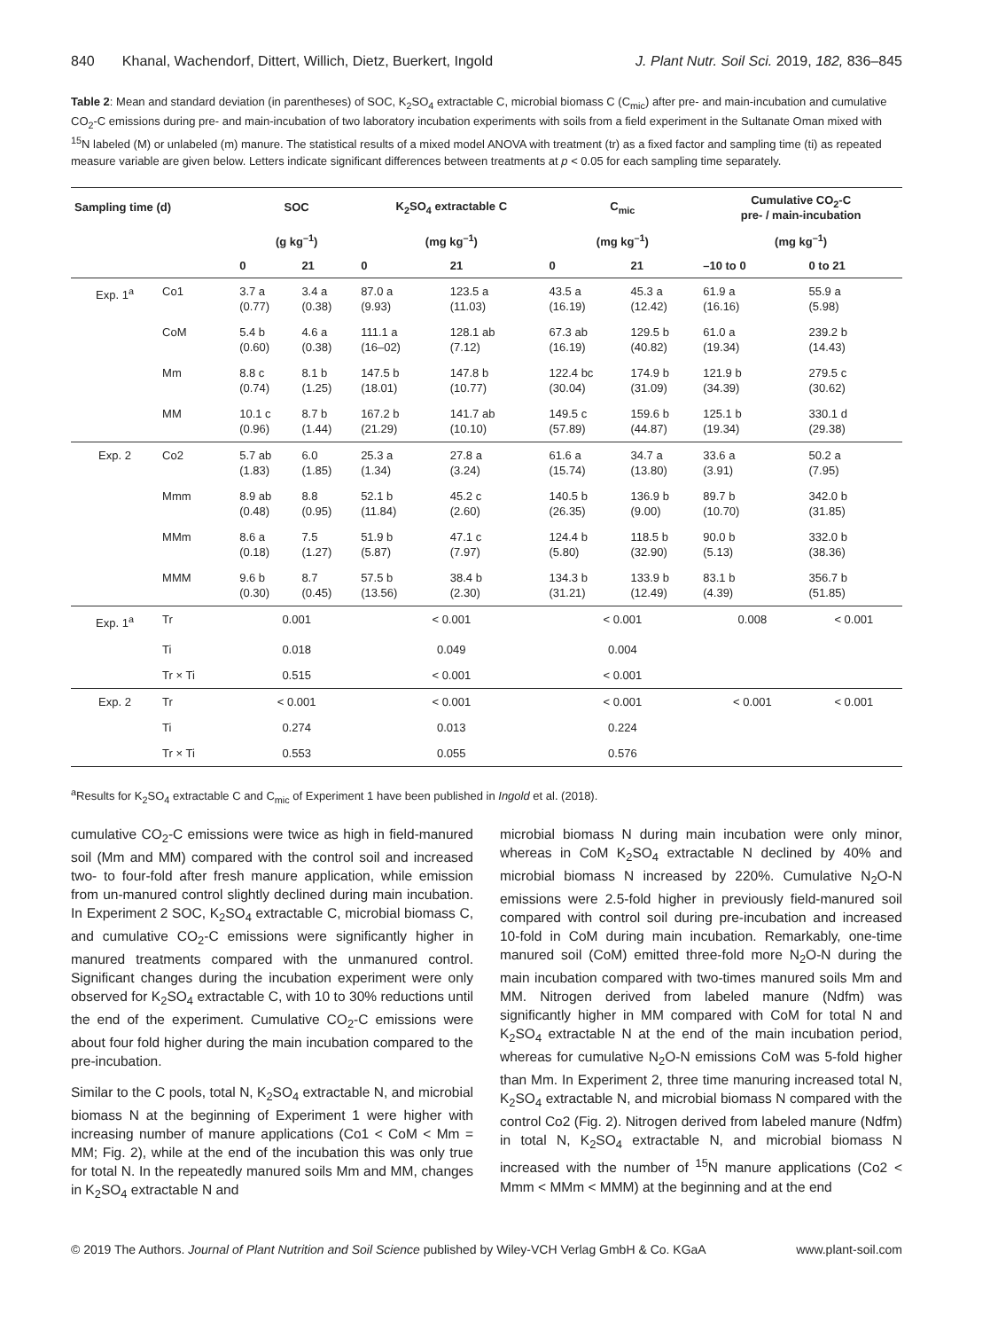840 Khanal, Wachendorf, Dittert, Willich, Dietz, Buerkert, Ingold J. Plant Nutr. Soil Sci. 2019, 182, 836–845
Table 2: Mean and standard deviation (in parentheses) of SOC, K<sub>2</sub>SO<sub>4</sub> extractable C, microbial biomass C (C<sub>mic</sub>) after pre- and main-incubation and cumulative CO<sub>2</sub>-C emissions during pre- and main-incubation of two laboratory incubation experiments with soils from a field experiment in the Sultanate Oman mixed with <sup>15</sup>N labeled (M) or unlabeled (m) manure. The statistical results of a mixed model ANOVA with treatment (tr) as a fixed factor and sampling time (ti) as repeated measure variable are given below. Letters indicate significant differences between treatments at p < 0.05 for each sampling time separately.
| Sampling time (d) | | SOC | | K<sub>2</sub>SO<sub>4</sub> extractable C | | C<sub>mic</sub> | | Cumulative CO<sub>2</sub>-C pre- / main-incubation | |
| --- | --- | --- | --- | --- | --- | --- | --- | --- | --- |
| | | (g kg<sup>–1</sup>) | | (mg kg<sup>–1</sup>) | | (mg kg<sup>–1</sup>) | | (mg kg<sup>–1</sup>) | |
| | | 0 | 21 | 0 | 21 | 0 | 21 | –10 to 0 | 0 to 21 |
| Exp. 1<sup>a</sup> | Co1 | 3.7 a (0.77) | 3.4 a (0.38) | 87.0 a (9.93) | 123.5 a (11.03) | 43.5 a (16.19) | 45.3 a (12.42) | 61.9 a (16.16) | 55.9 a (5.98) |
| | CoM | 5.4 b (0.60) | 4.6 a (0.38) | 111.1 a (16–02) | 128.1 ab (7.12) | 67.3 ab (16.19) | 129.5 b (40.82) | 61.0 a (19.34) | 239.2 b (14.43) |
| | Mm | 8.8 c (0.74) | 8.1 b (1.25) | 147.5 b (18.01) | 147.8 b (10.77) | 122.4 bc (30.04) | 174.9 b (31.09) | 121.9 b (34.39) | 279.5 c (30.62) |
| | MM | 10.1 c (0.96) | 8.7 b (1.44) | 167.2 b (21.29) | 141.7 ab (10.10) | 149.5 c (57.89) | 159.6 b (44.87) | 125.1 b (19.34) | 330.1 d (29.38) |
| Exp. 2 | Co2 | 5.7 ab (1.83) | 6.0 (1.85) | 25.3 a (1.34) | 27.8 a (3.24) | 61.6 a (15.74) | 34.7 a (13.80) | 33.6 a (3.91) | 50.2 a (7.95) |
| | Mmm | 8.9 ab (0.48) | 8.8 (0.95) | 52.1 b (11.84) | 45.2 c (2.60) | 140.5 b (26.35) | 136.9 b (9.00) | 89.7 b (10.70) | 342.0 b (31.85) |
| | MMm | 8.6 a (0.18) | 7.5 (1.27) | 51.9 b (5.87) | 47.1 c (7.97) | 124.4 b (5.80) | 118.5 b (32.90) | 90.0 b (5.13) | 332.0 b (38.36) |
| | MMM | 9.6 b (0.30) | 8.7 (0.45) | 57.5 b (13.56) | 38.4 b (2.30) | 134.3 b (31.21) | 133.9 b (12.49) | 83.1 b (4.39) | 356.7 b (51.85) |
| Exp. 1<sup>a</sup> | Tr | 0.001 | | < 0.001 | | < 0.001 | | 0.008 | < 0.001 |
| | Ti | 0.018 | | 0.049 | | 0.004 | | | |
| | Tr × Ti | 0.515 | | < 0.001 | | < 0.001 | | | |
| Exp. 2 | Tr | < 0.001 | | < 0.001 | | < 0.001 | | < 0.001 | < 0.001 |
| | Ti | 0.274 | | 0.013 | | 0.224 | | | |
| | Tr × Ti | 0.553 | | 0.055 | | 0.576 | | | |
<sup>a</sup> Results for K<sub>2</sub>SO<sub>4</sub> extractable C and C<sub>mic</sub> of Experiment 1 have been published in Ingold et al. (2018).
cumulative CO<sub>2</sub>-C emissions were twice as high in field-manured soil (Mm and MM) compared with the control soil and increased two- to four-fold after fresh manure application, while emission from un-manured control slightly declined during main incubation. In Experiment 2 SOC, K<sub>2</sub>SO<sub>4</sub> extractable C, microbial biomass C, and cumulative CO<sub>2</sub>-C emissions were significantly higher in manured treatments compared with the unmanured control. Significant changes during the incubation experiment were only observed for K<sub>2</sub>SO<sub>4</sub> extractable C, with 10 to 30% reductions until the end of the experiment. Cumulative CO<sub>2</sub>-C emissions were about four fold higher during the main incubation compared to the pre-incubation.
Similar to the C pools, total N, K<sub>2</sub>SO<sub>4</sub> extractable N, and microbial biomass N at the beginning of Experiment 1 were higher with increasing number of manure applications (Co1 < CoM < Mm = MM; Fig. 2), while at the end of the incubation this was only true for total N. In the repeatedly manured soils Mm and MM, changes in K<sub>2</sub>SO<sub>4</sub> extractable N and
microbial biomass N during main incubation were only minor, whereas in CoM K<sub>2</sub>SO<sub>4</sub> extractable N declined by 40% and microbial biomass N increased by 220%. Cumulative N<sub>2</sub>O-N emissions were 2.5-fold higher in previously field-manured soil compared with control soil during pre-incubation and increased 10-fold in CoM during main incubation. Remarkably, one-time manured soil (CoM) emitted three-fold more N<sub>2</sub>O-N during the main incubation compared with two-times manured soils Mm and MM. Nitrogen derived from labeled manure (Ndfm) was significantly higher in MM compared with CoM for total N and K<sub>2</sub>SO<sub>4</sub> extractable N at the end of the main incubation period, whereas for cumulative N<sub>2</sub>O-N emissions CoM was 5-fold higher than Mm. In Experiment 2, three time manuring increased total N, K<sub>2</sub>SO<sub>4</sub> extractable N, and microbial biomass N compared with the control Co2 (Fig. 2). Nitrogen derived from labeled manure (Ndfm) in total N, K<sub>2</sub>SO<sub>4</sub> extractable N, and microbial biomass N increased with the number of <sup>15</sup>N manure applications (Co2 < Mmm < MMm < MMM) at the beginning and at the end
© 2019 The Authors. Journal of Plant Nutrition and Soil Science published by Wiley-VCH Verlag GmbH & Co. KGaA www.plant-soil.com